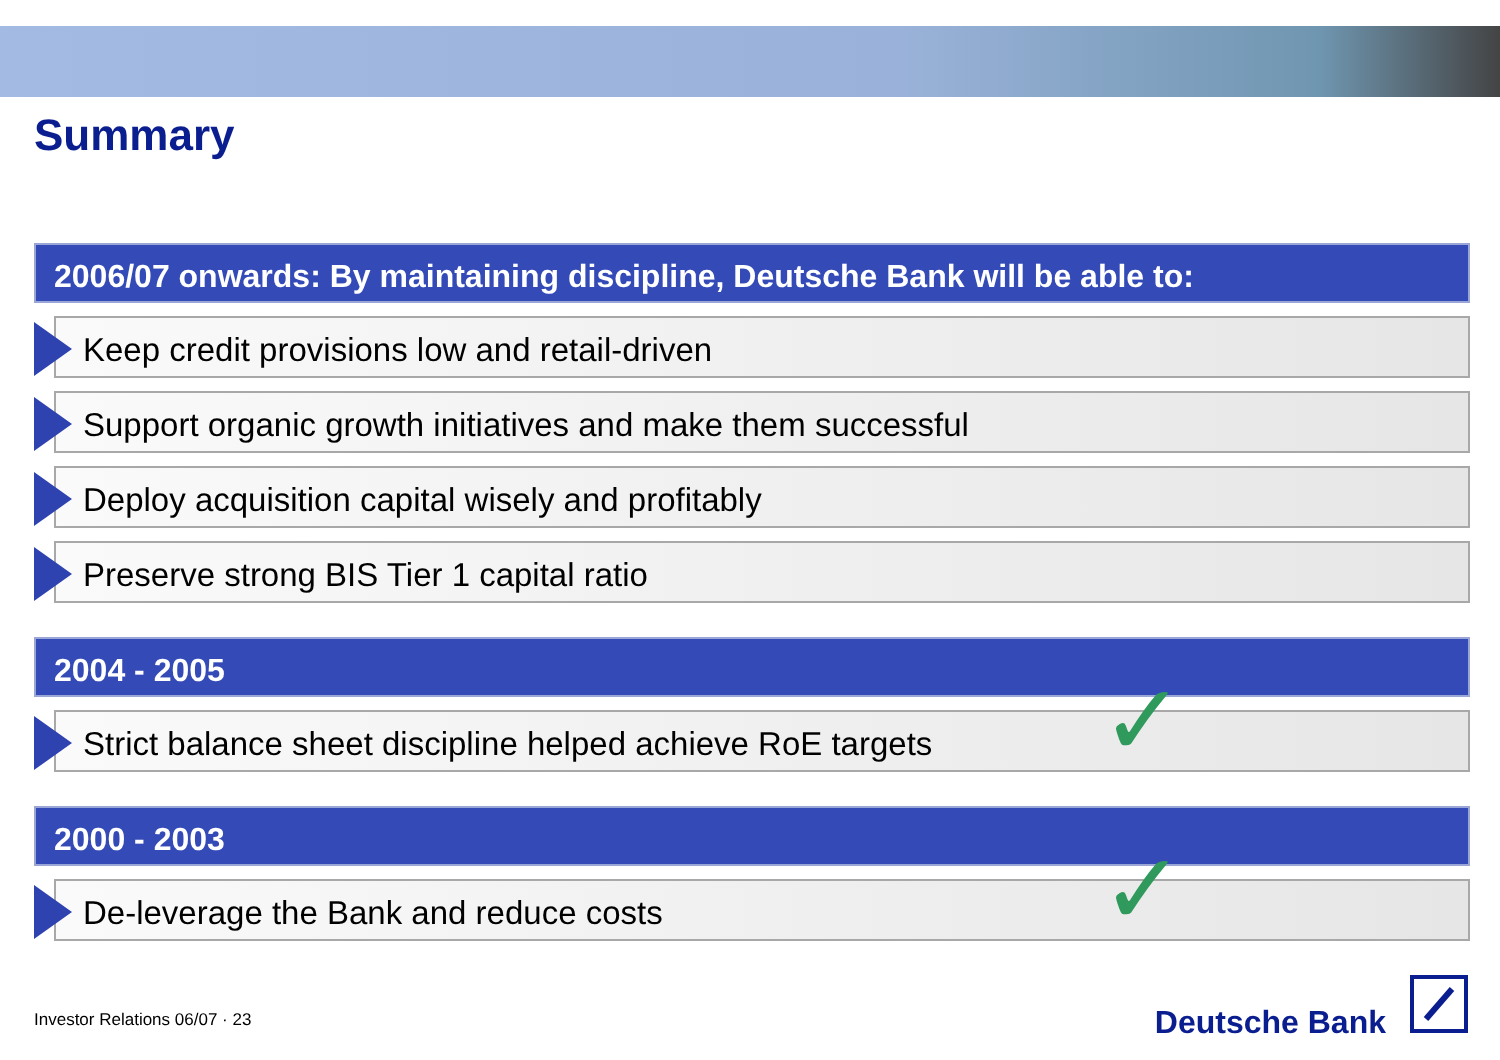Summary
2006/07 onwards: By maintaining discipline, Deutsche Bank will be able to:
Keep credit provisions low and retail-driven
Support organic growth initiatives and make them successful
Deploy acquisition capital wisely and profitably
Preserve strong BIS Tier 1 capital ratio
2004 - 2005
Strict balance sheet discipline helped achieve RoE targets ✓
2000 - 2003
De-leverage the Bank and reduce costs ✓
Investor Relations 06/07 · 23 Deutsche Bank